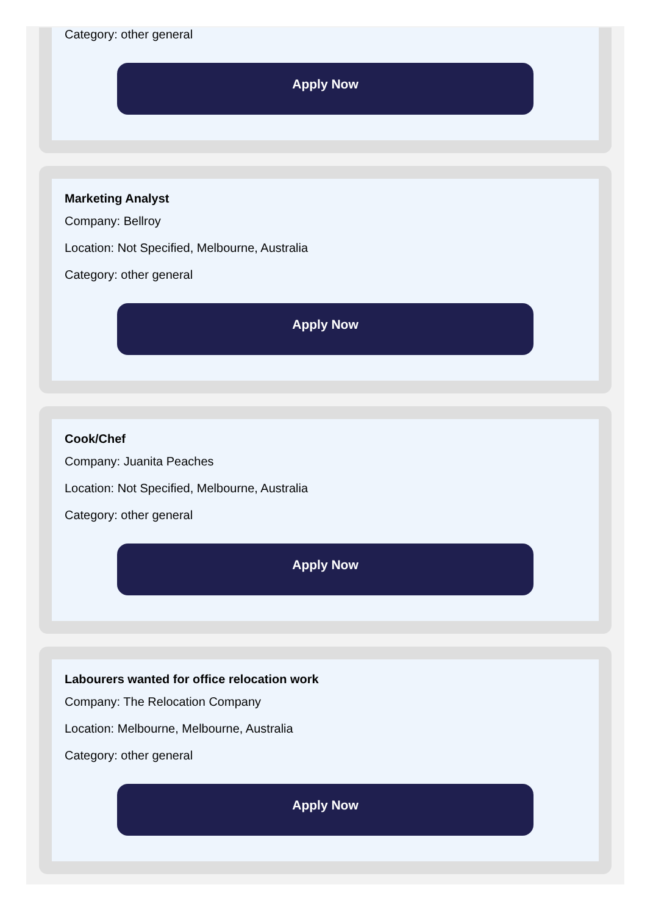Category: other general
Apply Now
Marketing Analyst
Company: Bellroy
Location: Not Specified, Melbourne, Australia
Category: other general
Apply Now
Cook/Chef
Company: Juanita Peaches
Location: Not Specified, Melbourne, Australia
Category: other general
Apply Now
Labourers wanted for office relocation work
Company: The Relocation Company
Location: Melbourne, Melbourne, Australia
Category: other general
Apply Now